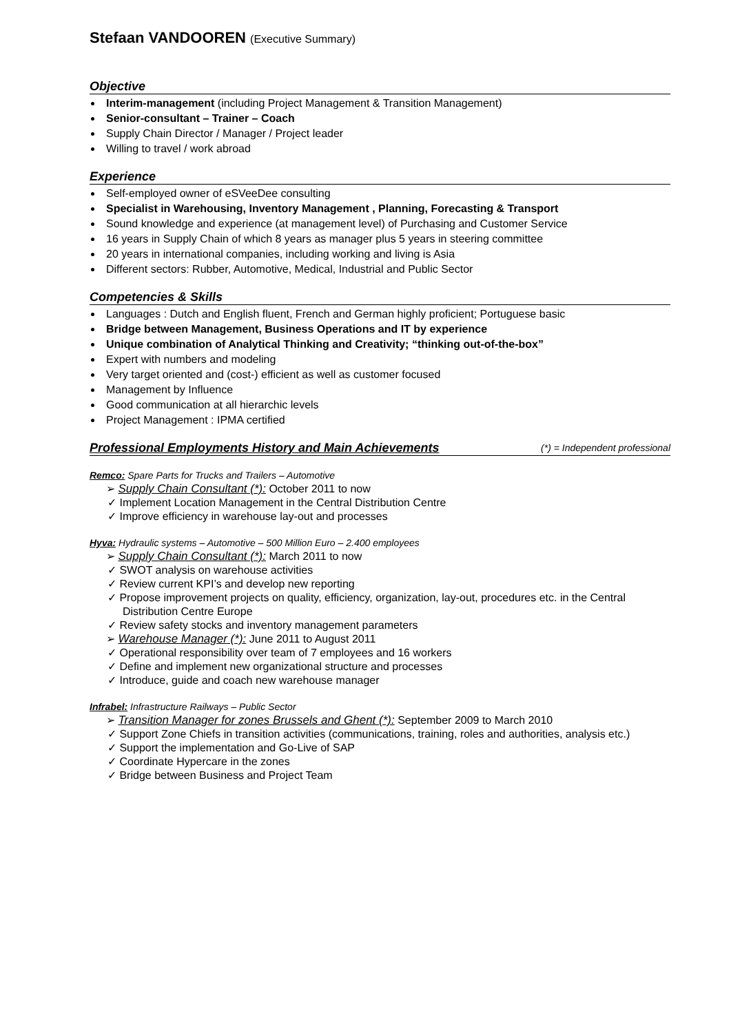Stefaan VANDOOREN (Executive Summary)
Objective
Interim-management (including Project Management & Transition Management)
Senior-consultant – Trainer – Coach
Supply Chain Director / Manager / Project leader
Willing to travel / work abroad
Experience
Self-employed owner of eSVeeDee consulting
Specialist in Warehousing, Inventory Management , Planning, Forecasting & Transport
Sound knowledge and experience (at management level) of Purchasing and Customer Service
16 years in Supply Chain of which 8 years as manager plus 5 years in steering committee
20 years in international companies, including working and living is Asia
Different sectors: Rubber, Automotive, Medical, Industrial and Public Sector
Competencies & Skills
Languages : Dutch and English fluent, French and German highly proficient; Portuguese basic
Bridge between Management, Business Operations and IT by experience
Unique combination of Analytical Thinking and Creativity; “thinking out-of-the-box”
Expert with numbers and modeling
Very target oriented and (cost-) efficient as well as customer focused
Management by Influence
Good communication at all hierarchic levels
Project Management : IPMA certified
Professional Employments History and Main Achievements (*) = Independent professional
Remco: Spare Parts for Trucks and Trailers – Automotive
➢ Supply Chain Consultant (*): October 2011 to now
✓ Implement Location Management in the Central Distribution Centre
✓ Improve efficiency in warehouse lay-out and processes
Hyva: Hydraulic systems – Automotive – 500 Million Euro – 2.400 employees
➢ Supply Chain Consultant (*): March 2011 to now
✓ SWOT analysis on warehouse activities
✓ Review current KPI’s and develop new reporting
✓ Propose improvement projects on quality, efficiency, organization, lay-out, procedures etc. in the Central Distribution Centre Europe
✓ Review safety stocks and inventory management parameters
➢ Warehouse Manager (*): June 2011 to August 2011
✓ Operational responsibility over team of 7 employees and 16 workers
✓ Define and implement new organizational structure and processes
✓ Introduce, guide and coach new warehouse manager
Infrabel: Infrastructure Railways – Public Sector
➢ Transition Manager for zones Brussels and Ghent (*): September 2009 to March 2010
✓ Support Zone Chiefs in transition activities (communications, training, roles and authorities, analysis etc.)
✓ Support the implementation and Go-Live of SAP
✓ Coordinate Hypercare in the zones
✓ Bridge between Business and Project Team